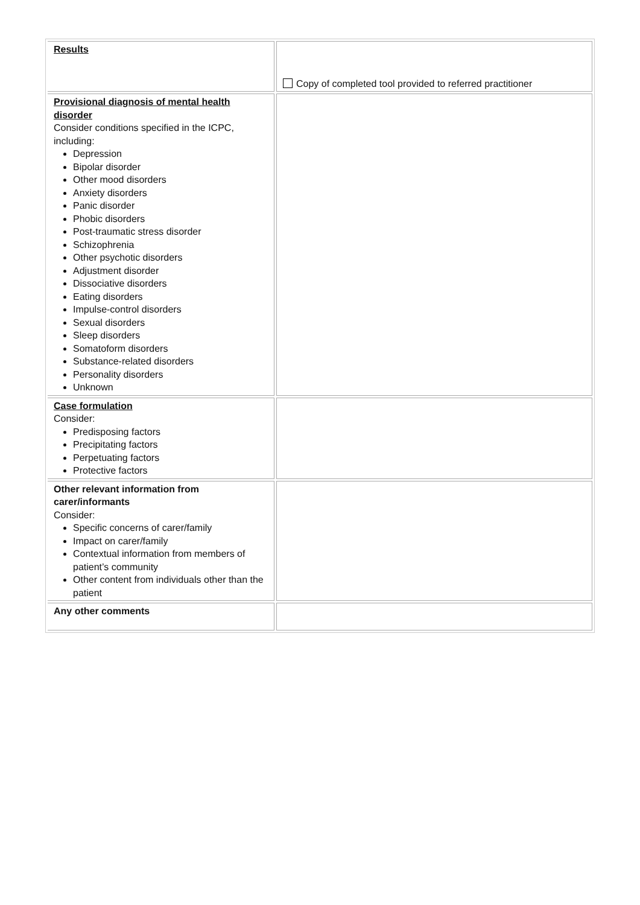| Results | Copy of completed tool provided to referred practitioner |
| Provisional diagnosis of mental health disorder Consider conditions specified in the ICPC, including: Depression Bipolar disorder Other mood disorders Anxiety disorders Panic disorder Phobic disorders Post-traumatic stress disorder Schizophrenia Other psychotic disorders Adjustment disorder Dissociative disorders Eating disorders Impulse-control disorders Sexual disorders Sleep disorders Somatoform disorders Substance-related disorders Personality disorders Unknown | |
| Case formulation Consider: Predisposing factors Precipitating factors Perpetuating factors Protective factors | |
| Other relevant information from carer/informants Consider: Specific concerns of carer/family Impact on carer/family Contextual information from members of patient’s community Other content from individuals other than the patient | |
| Any other comments | |